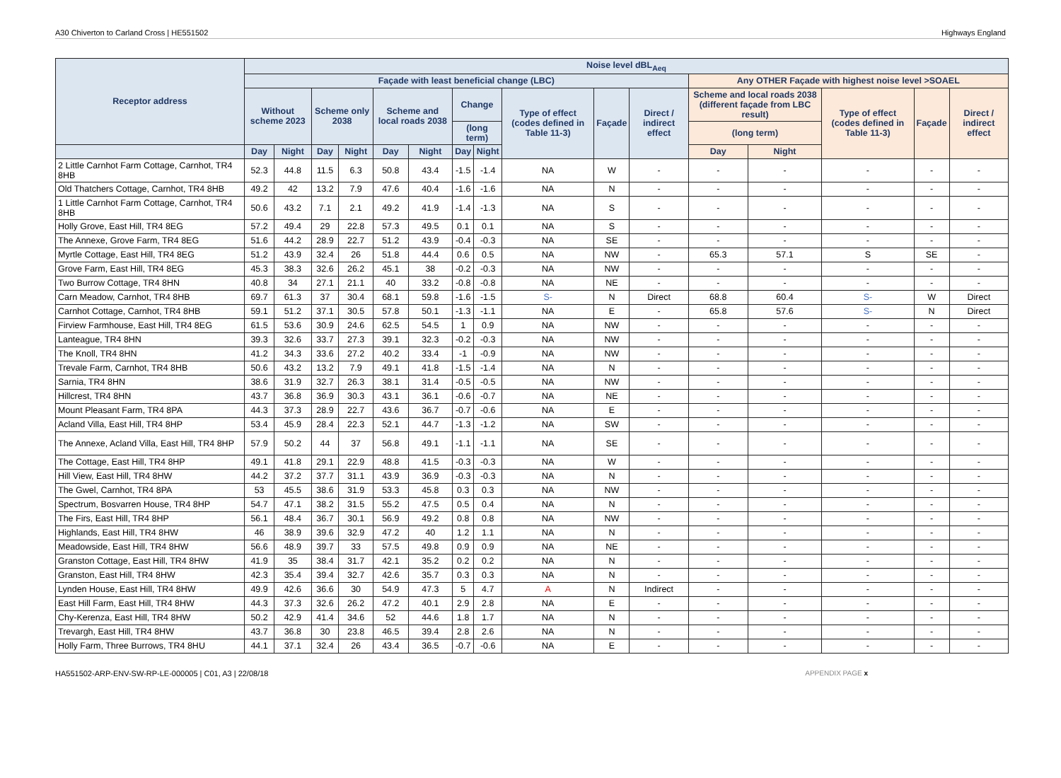A30 Chiverton to Carland Cross | HE551502 Highways England
| Receptor address | Noise level dBL<sub>Aeq</sub> | | | | | | | | | | | | | | | |
| --- | --- | --- | --- | --- | --- | --- | --- | --- | --- | --- | --- | --- | --- | --- | --- | --- |
| | Façade with least beneficial change (LBC) | | | | | | | | | | | Any OTHER Façade with highest noise level >SOAEL | | | | |
| | Without scheme 2023 | | Scheme only 2038 | | Scheme and local roads 2038 | | Change | | Type of effect (codes defined in Table 11-3) | Façade | Direct / indirect effect | Scheme and local roads 2038 (different façade from LBC result) | | Type of effect (codes defined in Table 11-3) | Façade | Direct / indirect effect |
| | | | | | | | (long term) | | | | | (long term) | | | | |
| | Day | Night | Day | Night | Day | Night | Day | Night | | | | Day | Night | | | |
| 2 Little Carnhot Farm Cottage, Carnhot, TR4 8HB | 52.3 | 44.8 | 11.5 | 6.3 | 50.8 | 43.4 | -1.5 | -1.4 | NA | W | - | - | - | - | - | - |
| Old Thatchers Cottage, Carnhot, TR4 8HB | 49.2 | 42 | 13.2 | 7.9 | 47.6 | 40.4 | -1.6 | -1.6 | NA | N | - | - | - | - | - | - |
| 1 Little Carnhot Farm Cottage, Carnhot, TR4 8HB | 50.6 | 43.2 | 7.1 | 2.1 | 49.2 | 41.9 | -1.4 | -1.3 | NA | S | - | - | - | - | - | - |
| Holly Grove, East Hill, TR4 8EG | 57.2 | 49.4 | 29 | 22.8 | 57.3 | 49.5 | 0.1 | 0.1 | NA | S | - | - | - | - | - | - |
| The Annexe, Grove Farm, TR4 8EG | 51.6 | 44.2 | 28.9 | 22.7 | 51.2 | 43.9 | -0.4 | -0.3 | NA | SE | - | - | - | - | - | - |
| Myrtle Cottage, East Hill, TR4 8EG | 51.2 | 43.9 | 32.4 | 26 | 51.8 | 44.4 | 0.6 | 0.5 | NA | NW | - | 65.3 | 57.1 | S | SE | - |
| Grove Farm, East Hill, TR4 8EG | 45.3 | 38.3 | 32.6 | 26.2 | 45.1 | 38 | -0.2 | -0.3 | NA | NW | - | - | - | - | - | - |
| Two Burrow Cottage, TR4 8HN | 40.8 | 34 | 27.1 | 21.1 | 40 | 33.2 | -0.8 | -0.8 | NA | NE | - | - | - | - | - | - |
| Carn Meadow, Carnhot, TR4 8HB | 69.7 | 61.3 | 37 | 30.4 | 68.1 | 59.8 | -1.6 | -1.5 | S- | N | Direct | 68.8 | 60.4 | S- | W | Direct |
| Carnhot Cottage, Carnhot, TR4 8HB | 59.1 | 51.2 | 37.1 | 30.5 | 57.8 | 50.1 | -1.3 | -1.1 | NA | E | - | 65.8 | 57.6 | S- | N | Direct |
| Firview Farmhouse, East Hill, TR4 8EG | 61.5 | 53.6 | 30.9 | 24.6 | 62.5 | 54.5 | 1 | 0.9 | NA | NW | - | - | - | - | - | - |
| Lanteague, TR4 8HN | 39.3 | 32.6 | 33.7 | 27.3 | 39.1 | 32.3 | -0.2 | -0.3 | NA | NW | - | - | - | - | - | - |
| The Knoll, TR4 8HN | 41.2 | 34.3 | 33.6 | 27.2 | 40.2 | 33.4 | -1 | -0.9 | NA | NW | - | - | - | - | - | - |
| Trevale Farm, Carnhot, TR4 8HB | 50.6 | 43.2 | 13.2 | 7.9 | 49.1 | 41.8 | -1.5 | -1.4 | NA | N | - | - | - | - | - | - |
| Sarnia, TR4 8HN | 38.6 | 31.9 | 32.7 | 26.3 | 38.1 | 31.4 | -0.5 | -0.5 | NA | NW | - | - | - | - | - | - |
| Hillcrest, TR4 8HN | 43.7 | 36.8 | 36.9 | 30.3 | 43.1 | 36.1 | -0.6 | -0.7 | NA | NE | - | - | - | - | - | - |
| Mount Pleasant Farm, TR4 8PA | 44.3 | 37.3 | 28.9 | 22.7 | 43.6 | 36.7 | -0.7 | -0.6 | NA | E | - | - | - | - | - | - |
| Acland Villa, East Hill, TR4 8HP | 53.4 | 45.9 | 28.4 | 22.3 | 52.1 | 44.7 | -1.3 | -1.2 | NA | SW | - | - | - | - | - | - |
| The Annexe, Acland Villa, East Hill, TR4 8HP | 57.9 | 50.2 | 44 | 37 | 56.8 | 49.1 | -1.1 | -1.1 | NA | SE | - | - | - | - | - | - |
| The Cottage, East Hill, TR4 8HP | 49.1 | 41.8 | 29.1 | 22.9 | 48.8 | 41.5 | -0.3 | -0.3 | NA | W | - | - | - | - | - | - |
| Hill View, East Hill, TR4 8HW | 44.2 | 37.2 | 37.7 | 31.1 | 43.9 | 36.9 | -0.3 | -0.3 | NA | N | - | - | - | - | - | - |
| The Gwel, Carnhot, TR4 8PA | 53 | 45.5 | 38.6 | 31.9 | 53.3 | 45.8 | 0.3 | 0.3 | NA | NW | - | - | - | - | - | - |
| Spectrum, Bosvarren House, TR4 8HP | 54.7 | 47.1 | 38.2 | 31.5 | 55.2 | 47.5 | 0.5 | 0.4 | NA | N | - | - | - | - | - | - |
| The Firs, East Hill, TR4 8HP | 56.1 | 48.4 | 36.7 | 30.1 | 56.9 | 49.2 | 0.8 | 0.8 | NA | NW | - | - | - | - | - | - |
| Highlands, East Hill, TR4 8HW | 46 | 38.9 | 39.6 | 32.9 | 47.2 | 40 | 1.2 | 1.1 | NA | N | - | - | - | - | - | - |
| Meadowside, East Hill, TR4 8HW | 56.6 | 48.9 | 39.7 | 33 | 57.5 | 49.8 | 0.9 | 0.9 | NA | NE | - | - | - | - | - | - |
| Granston Cottage, East Hill, TR4 8HW | 41.9 | 35 | 38.4 | 31.7 | 42.1 | 35.2 | 0.2 | 0.2 | NA | N | - | - | - | - | - | - |
| Granston, East Hill, TR4 8HW | 42.3 | 35.4 | 39.4 | 32.7 | 42.6 | 35.7 | 0.3 | 0.3 | NA | N | - | - | - | - | - | - |
| Lynden House, East Hill, TR4 8HW | 49.9 | 42.6 | 36.6 | 30 | 54.9 | 47.3 | 5 | 4.7 | A | N | Indirect | - | - | - | - | - |
| East Hill Farm, East Hill, TR4 8HW | 44.3 | 37.3 | 32.6 | 26.2 | 47.2 | 40.1 | 2.9 | 2.8 | NA | E | - | - | - | - | - | - |
| Chy-Kerenza, East Hill, TR4 8HW | 50.2 | 42.9 | 41.4 | 34.6 | 52 | 44.6 | 1.8 | 1.7 | NA | N | - | - | - | - | - | - |
| Trevargh, East Hill, TR4 8HW | 43.7 | 36.8 | 30 | 23.8 | 46.5 | 39.4 | 2.8 | 2.6 | NA | N | - | - | - | - | - | - |
| Holly Farm, Three Burrows, TR4 8HU | 44.1 | 37.1 | 32.4 | 26 | 43.4 | 36.5 | -0.7 | -0.6 | NA | E | - | - | - | - | - | - |
HA551502-ARP-ENV-SW-RP-LE-000005 | C01, A3 | 22/08/18 APPENDIX PAGE x